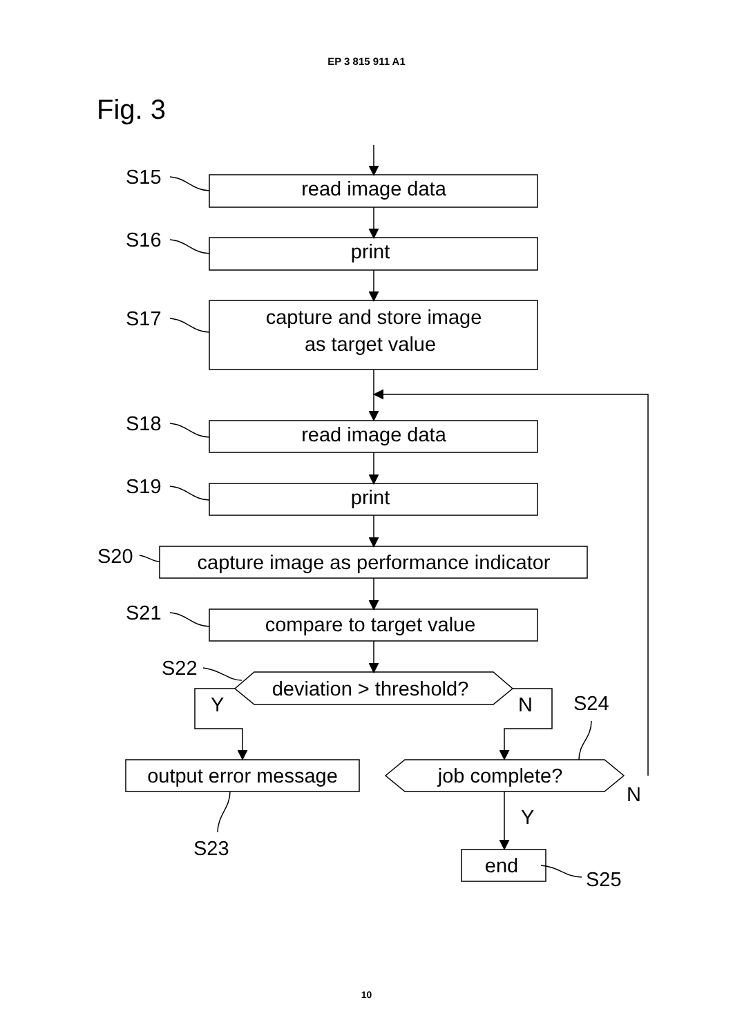EP 3 815 911 A1
Fig. 3
read image data
print
capture and store image
as target value
read image data
print
capture image as performance indicator
compare to target value
deviation > threshold?
output error message
job complete?
end
S15
S16
S17
S18
S19
S20
S21
S22
Y
N
S24
N
Y
S23
S25
10